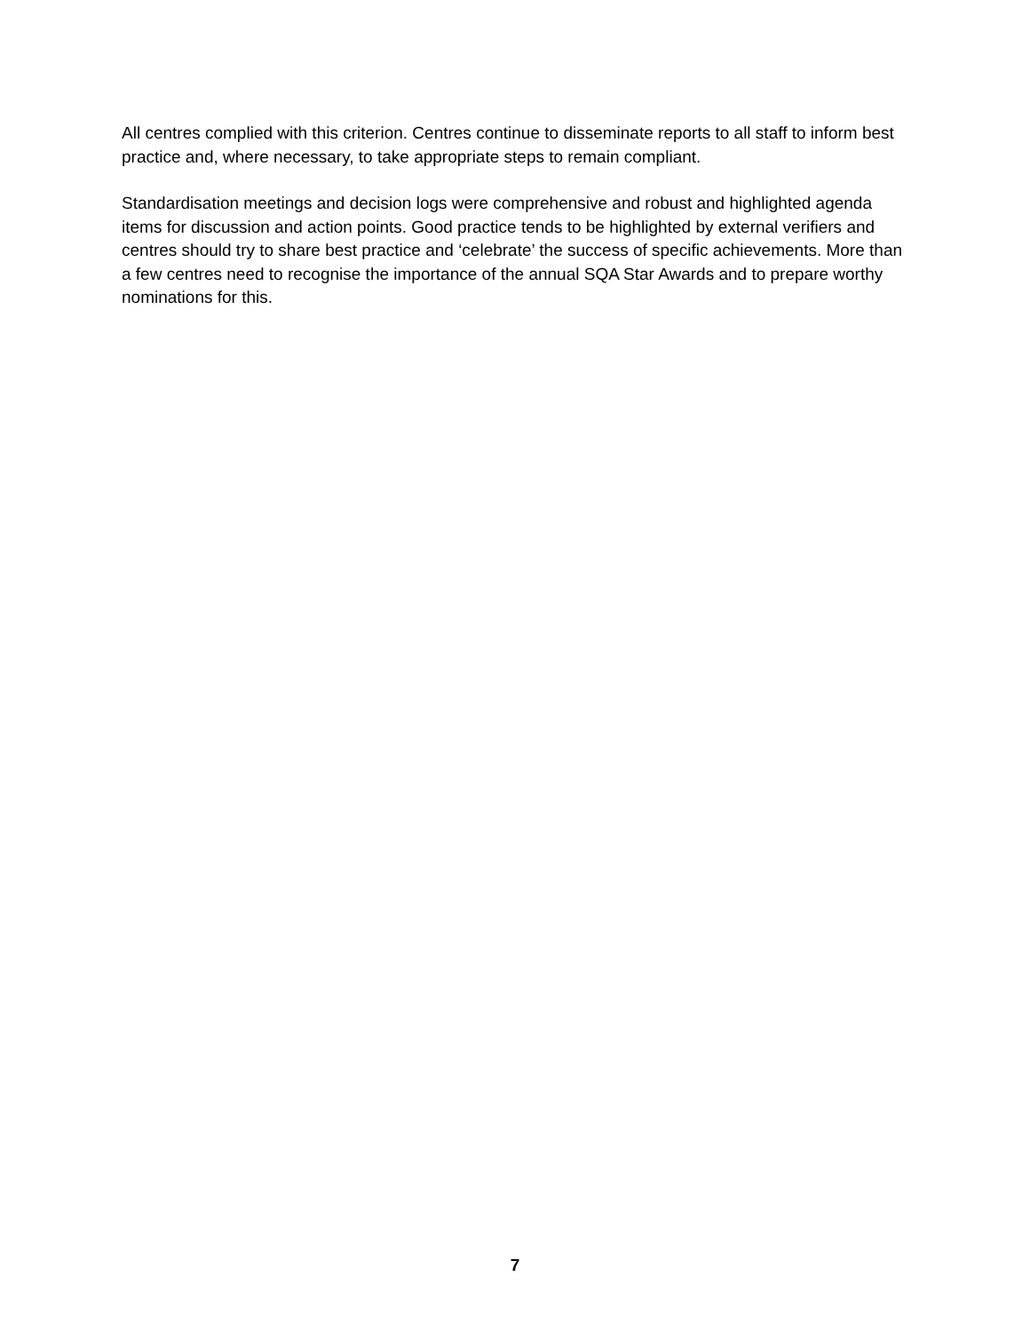All centres complied with this criterion. Centres continue to disseminate reports to all staff to inform best practice and, where necessary, to take appropriate steps to remain compliant.
Standardisation meetings and decision logs were comprehensive and robust and highlighted agenda items for discussion and action points. Good practice tends to be highlighted by external verifiers and centres should try to share best practice and ‘celebrate’ the success of specific achievements. More than a few centres need to recognise the importance of the annual SQA Star Awards and to prepare worthy nominations for this.
7